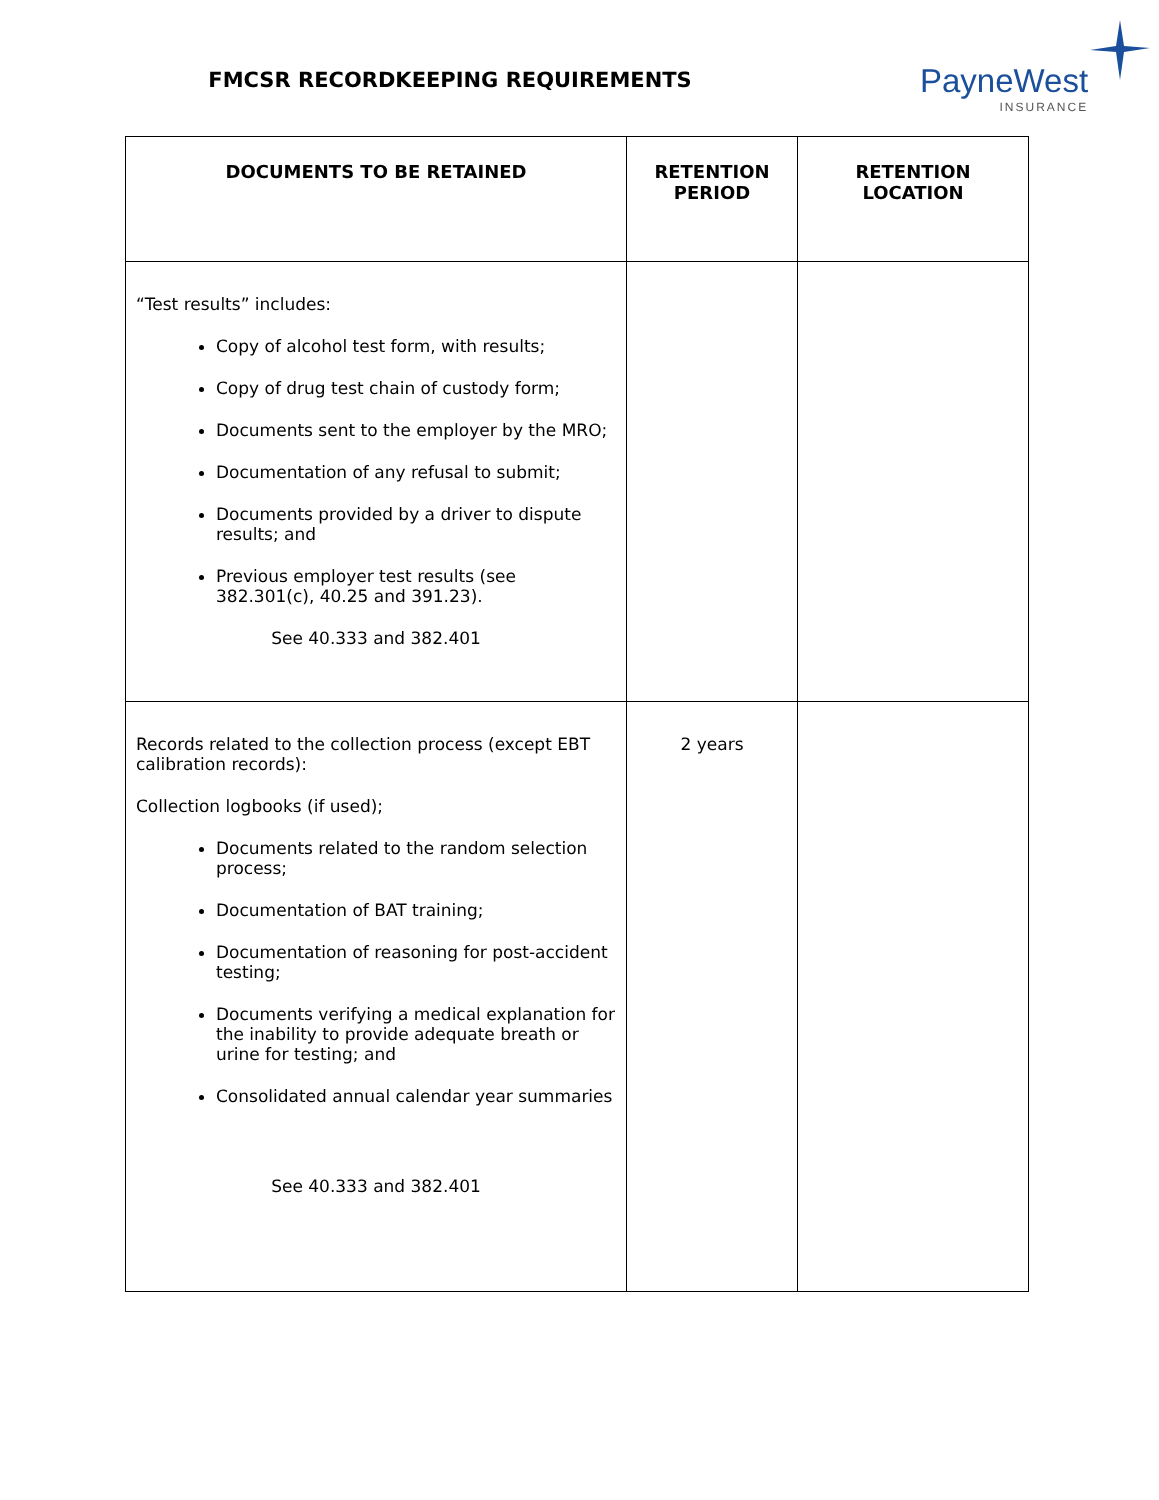FMCSR RECORDKEEPING REQUIREMENTS
PayneWest
INSURANCE
| DOCUMENTS TO BE RETAINED | RETENTION PERIOD | RETENTION LOCATION |
| --- | --- | --- |
| “Test results” includes: Copy of alcohol test form, with results; Copy of drug test chain of custody form; Documents sent to the employer by the MRO; Documentation of any refusal to submit; Documents provided by a driver to dispute results; and Previous employer test results (see 382.301(c), 40.25 and 391.23). See 40.333 and 382.401 | | |
| Records related to the collection process (except EBT calibration records): Collection logbooks (if used); Documents related to the random selection process; Documentation of BAT training; Documentation of reasoning for post-accident testing; Documents verifying a medical explanation for the inability to provide adequate breath or urine for testing; and Consolidated annual calendar year summaries See 40.333 and 382.401 | 2 years | |